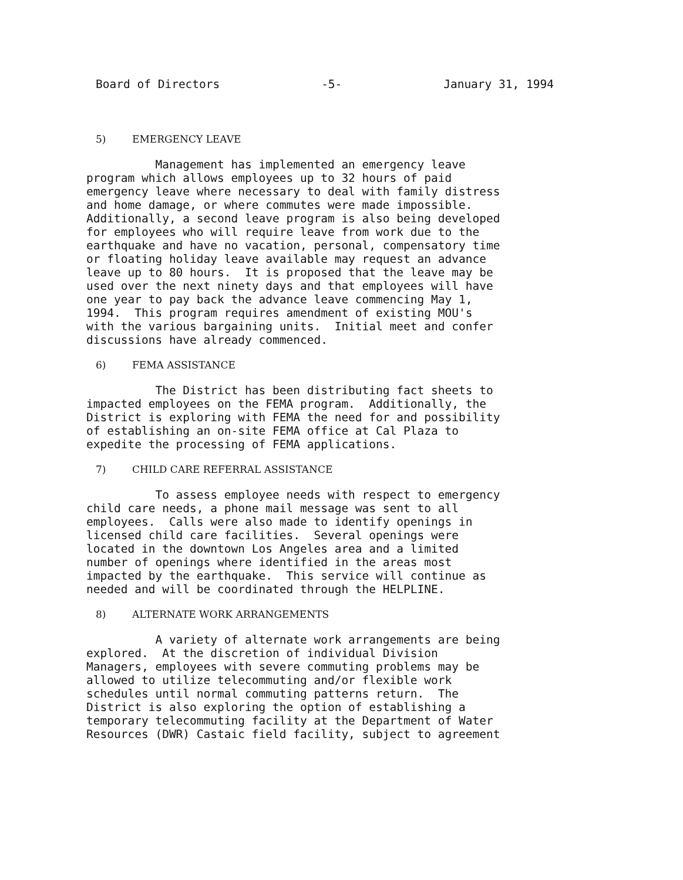Board of Directors -5- January 31, 1994
5) EMERGENCY LEAVE
Management has implemented an emergency leave program which allows employees up to 32 hours of paid emergency leave where necessary to deal with family distress and home damage, or where commutes were made impossible. Additionally, a second leave program is also being developed for employees who will require leave from work due to the earthquake and have no vacation, personal, compensatory time or floating holiday leave available may request an advance leave up to 80 hours. It is proposed that the leave may be used over the next ninety days and that employees will have one year to pay back the advance leave commencing May 1, 1994. This program requires amendment of existing MOU's with the various bargaining units. Initial meet and confer discussions have already commenced.
6) FEMA ASSISTANCE
The District has been distributing fact sheets to impacted employees on the FEMA program. Additionally, the District is exploring with FEMA the need for and possibility of establishing an on-site FEMA office at Cal Plaza to expedite the processing of FEMA applications.
7) CHILD CARE REFERRAL ASSISTANCE
To assess employee needs with respect to emergency child care needs, a phone mail message was sent to all employees. Calls were also made to identify openings in licensed child care facilities. Several openings were located in the downtown Los Angeles area and a limited number of openings where identified in the areas most impacted by the earthquake. This service will continue as needed and will be coordinated through the HELPLINE.
8) ALTERNATE WORK ARRANGEMENTS
A variety of alternate work arrangements are being explored. At the discretion of individual Division Managers, employees with severe commuting problems may be allowed to utilize telecommuting and/or flexible work schedules until normal commuting patterns return. The District is also exploring the option of establishing a temporary telecommuting facility at the Department of Water Resources (DWR) Castaic field facility, subject to agreement